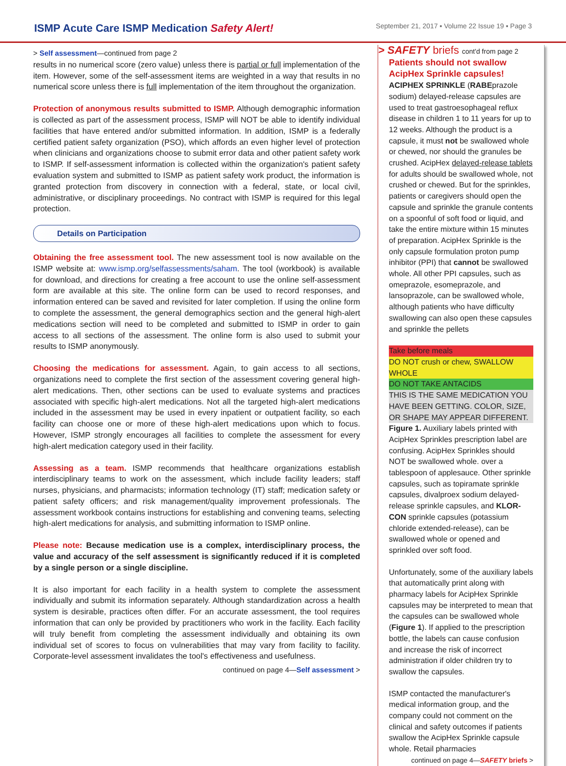ISMP Acute Care ISMP Medication Safety Alert!
September 21, 2017 ▪ Volume 22 Issue 19 ▪ Page 3
> Self assessment—continued from page 2
results in no numerical score (zero value) unless there is partial or full implementation of the item. However, some of the self-assessment items are weighted in a way that results in no numerical score unless there is full implementation of the item throughout the organization.
Protection of anonymous results submitted to ISMP. Although demographic information is collected as part of the assessment process, ISMP will NOT be able to identify individual facilities that have entered and/or submitted information. In addition, ISMP is a federally certified patient safety organization (PSO), which affords an even higher level of protection when clinicians and organizations choose to submit error data and other patient safety work to ISMP. If self-assessment information is collected within the organization's patient safety evaluation system and submitted to ISMP as patient safety work product, the information is granted protection from discovery in connection with a federal, state, or local civil, administrative, or disciplinary proceedings. No contract with ISMP is required for this legal protection.
Details on Participation
Obtaining the free assessment tool. The new assessment tool is now available on the ISMP website at: www.ismp.org/selfassessments/saham. The tool (workbook) is available for download, and directions for creating a free account to use the online self-assessment form are available at this site. The online form can be used to record responses, and information entered can be saved and revisited for later completion. If using the online form to complete the assessment, the general demographics section and the general high-alert medications section will need to be completed and submitted to ISMP in order to gain access to all sections of the assessment. The online form is also used to submit your results to ISMP anonymously.
Choosing the medications for assessment. Again, to gain access to all sections, organizations need to complete the first section of the assessment covering general high-alert medications. Then, other sections can be used to evaluate systems and practices associated with specific high-alert medications. Not all the targeted high-alert medications included in the assessment may be used in every inpatient or outpatient facility, so each facility can choose one or more of these high-alert medications upon which to focus. However, ISMP strongly encourages all facilities to complete the assessment for every high-alert medication category used in their facility.
Assessing as a team. ISMP recommends that healthcare organizations establish interdisciplinary teams to work on the assessment, which include facility leaders; staff nurses, physicians, and pharmacists; information technology (IT) staff; medication safety or patient safety officers; and risk management/quality improvement professionals. The assessment workbook contains instructions for establishing and convening teams, selecting high-alert medications for analysis, and submitting information to ISMP online.
Please note: Because medication use is a complex, interdisciplinary process, the value and accuracy of the self assessment is significantly reduced if it is completed by a single person or a single discipline.
It is also important for each facility in a health system to complete the assessment individually and submit its information separately. Although standardization across a health system is desirable, practices often differ. For an accurate assessment, the tool requires information that can only be provided by practitioners who work in the facility. Each facility will truly benefit from completing the assessment individually and obtaining its own individual set of scores to focus on vulnerabilities that may vary from facility to facility. Corporate-level assessment invalidates the tool's effectiveness and usefulness.
continued on page 4—Self assessment >
> SAFETY briefs cont'd from page 2
Patients should not swallow AcipHex Sprinkle capsules! ACIPHEX SPRINKLE (RABEprazole sodium) delayed-release capsules are used to treat gastroesophageal reflux disease in children 1 to 11 years for up to 12 weeks. Although the product is a capsule, it must not be swallowed whole or chewed, nor should the granules be crushed. AcipHex delayed-release tablets for adults should be swallowed whole, not crushed or chewed. But for the sprinkles, patients or caregivers should open the capsule and sprinkle the granule contents on a spoonful of soft food or liquid, and take the entire mixture within 15 minutes of preparation. AcipHex Sprinkle is the only capsule formulation proton pump inhibitor (PPI) that cannot be swallowed whole. All other PPI capsules, such as omeprazole, esomeprazole, and lansoprazole, can be swallowed whole, although patients who have difficulty swallowing can also open these capsules and sprinkle the pellets
Take before meals
DO NOT crush or chew, SWALLOW WHOLE
DO NOT TAKE ANTACIDS
THIS IS THE SAME MEDICATION YOU HAVE BEEN GETTING. COLOR, SIZE, OR SHAPE MAY APPEAR DIFFERENT.
Figure 1. Auxiliary labels printed with AcipHex Sprinkles prescription label are confusing. AcipHex Sprinkles should NOT be swallowed whole. over a tablespoon of applesauce. Other sprinkle capsules, such as topiramate sprinkle capsules, divalproex sodium delayed-release sprinkle capsules, and KLOR-CON sprinkle capsules (potassium chloride extended-release), can be swallowed whole or opened and sprinkled over soft food.
Unfortunately, some of the auxiliary labels that automatically print along with pharmacy labels for AcipHex Sprinkle capsules may be interpreted to mean that the capsules can be swallowed whole (Figure 1). If applied to the prescription bottle, the labels can cause confusion and increase the risk of incorrect administration if older children try to swallow the capsules.
ISMP contacted the manufacturer's medical information group, and the company could not comment on the clinical and safety outcomes if patients swallow the AcipHex Sprinkle capsule whole. Retail pharmacies
continued on page 4—SAFETY briefs >